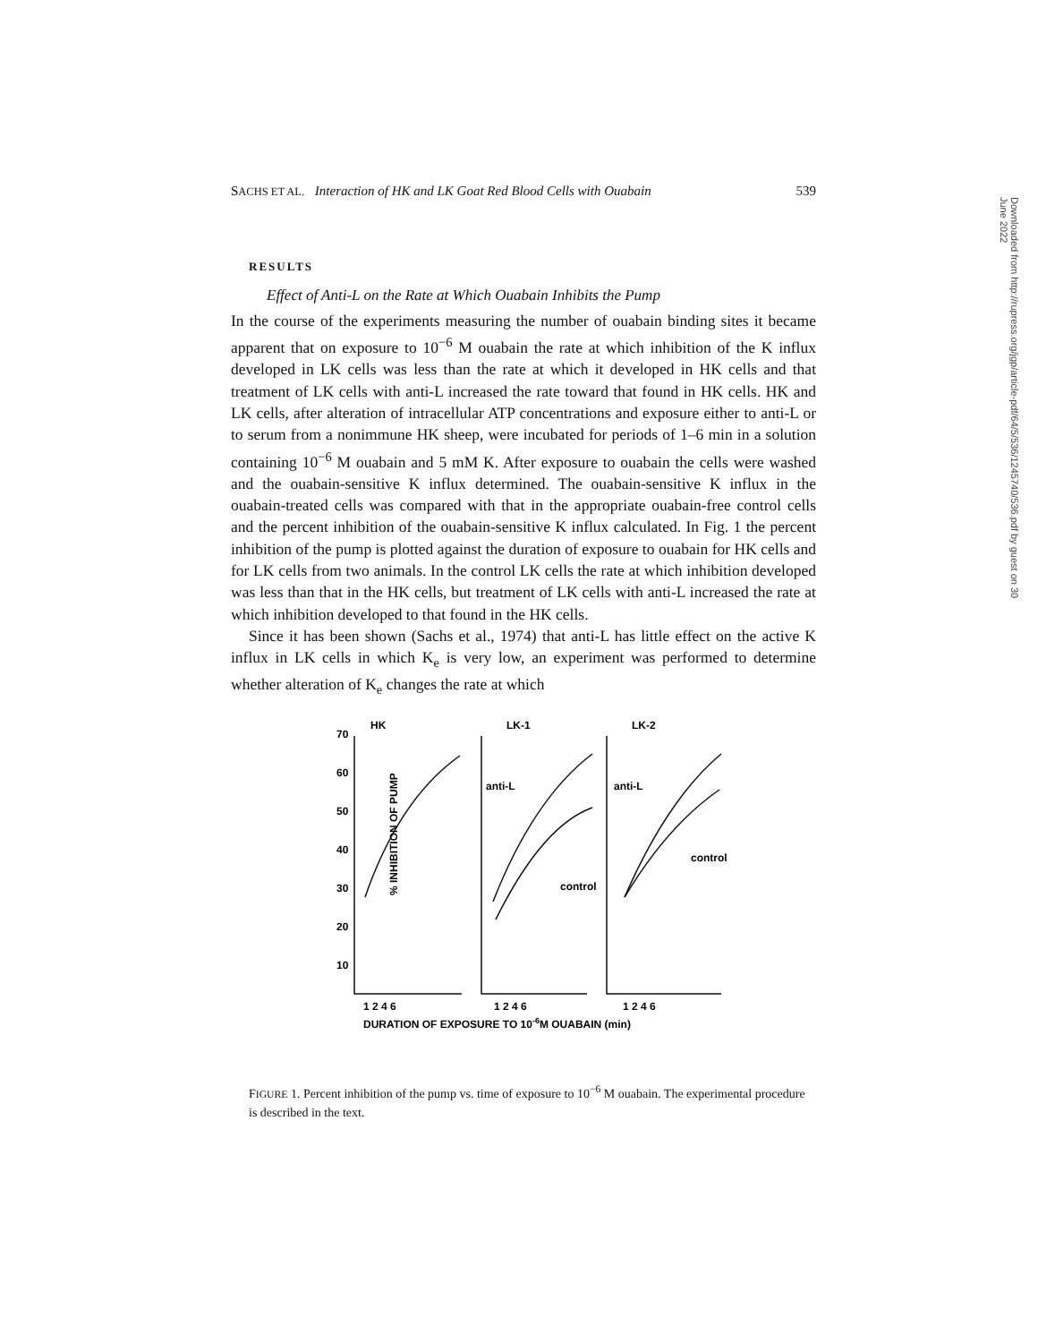Downloaded from http://rupress.org/jgp/article-pdf/64/5/536/1245740/536.pdf by guest on 30 June 2022
SACHS ET AL. Interaction of HK and LK Goat Red Blood Cells with Ouabain 539
RESULTS
Effect of Anti-L on the Rate at Which Ouabain Inhibits the Pump
In the course of the experiments measuring the number of ouabain binding sites it became apparent that on exposure to 10<sup>−6</sup> M ouabain the rate at which inhibition of the K influx developed in LK cells was less than the rate at which it developed in HK cells and that treatment of LK cells with anti-L increased the rate toward that found in HK cells. HK and LK cells, after alteration of intracellular ATP concentrations and exposure either to anti-L or to serum from a nonimmune HK sheep, were incubated for periods of 1–6 min in a solution containing 10<sup>−6</sup> M ouabain and 5 mM K. After exposure to ouabain the cells were washed and the ouabain-sensitive K influx determined. The ouabain-sensitive K influx in the ouabain-treated cells was compared with that in the appropriate ouabain-free control cells and the percent inhibition of the ouabain-sensitive K influx calculated. In Fig. 1 the percent inhibition of the pump is plotted against the duration of exposure to ouabain for HK cells and for LK cells from two animals. In the control LK cells the rate at which inhibition developed was less than that in the HK cells, but treatment of LK cells with anti-L increased the rate at which inhibition developed to that found in the HK cells.
Since it has been shown (Sachs et al., 1974) that anti-L has little effect on the active K influx in LK cells in which K<sub>e</sub> is very low, an experiment was performed to determine whether alteration of K<sub>e</sub> changes the rate at which
% INHIBITION OF PUMP
70
60
50
40
30
20
10
HK
LK-1
LK-2
anti-L
control
anti-L
control
1 2 4 6
1 2 4 6
1 2 4 6
DURATION OF EXPOSURE TO 10-6M OUABAIN (min)
FIGURE 1. Percent inhibition of the pump vs. time of exposure to 10<sup>−6</sup> M ouabain. The experimental procedure is described in the text.